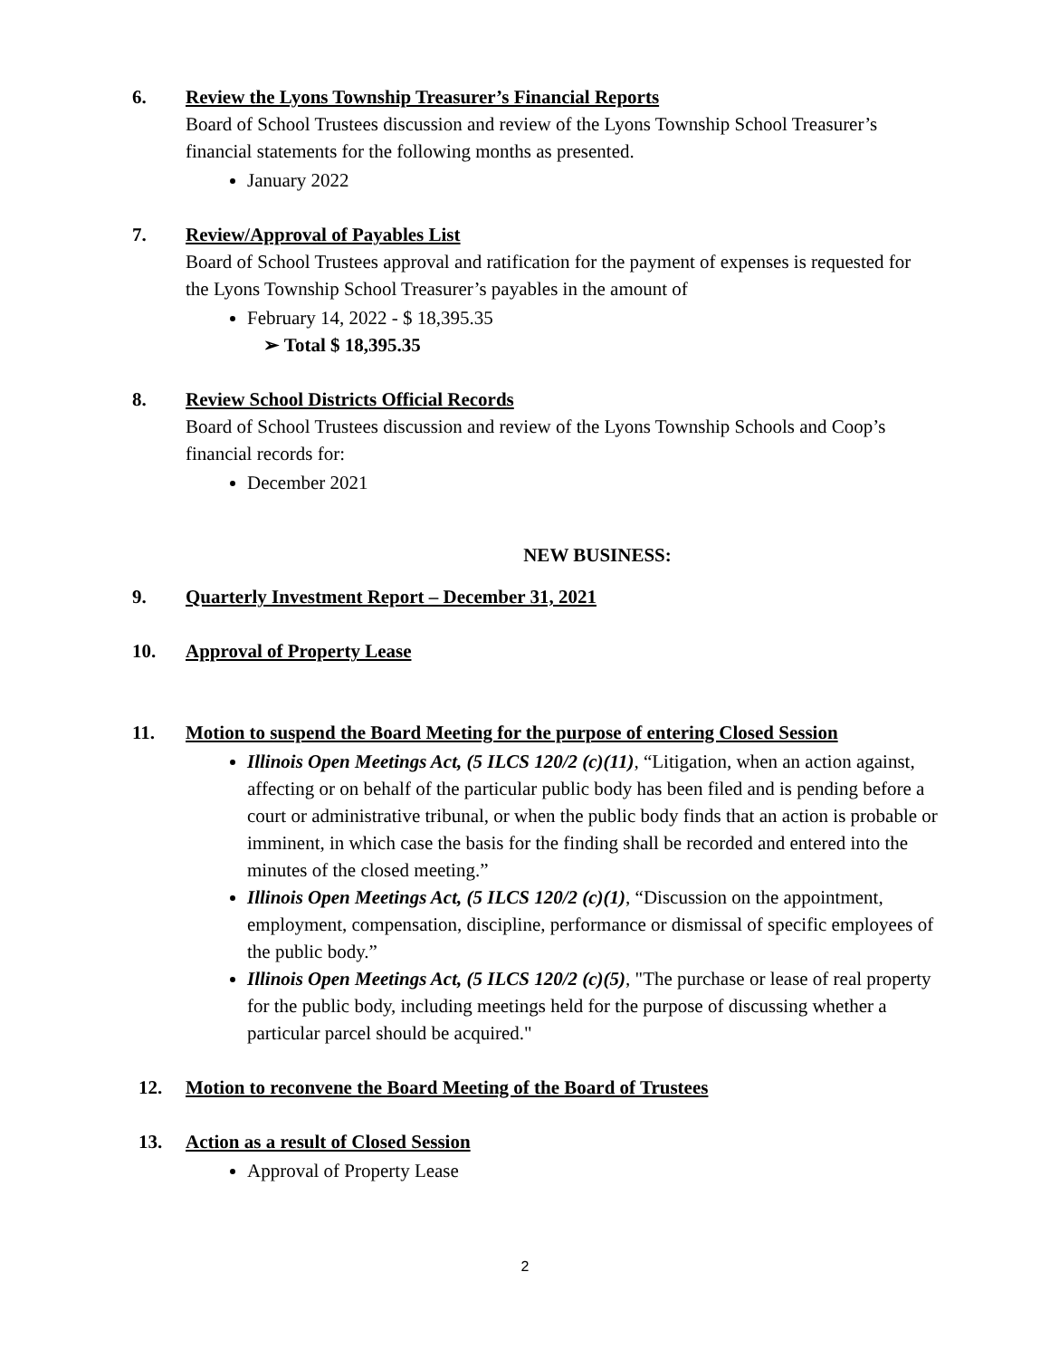6.
Review the Lyons Township Treasurer’s Financial Reports
Board of School Trustees discussion and review of the Lyons Township School Treasurer’s financial statements for the following months as presented.
January 2022
7.
Review/Approval of Payables List
Board of School Trustees approval and ratification for the payment of expenses is requested for the Lyons Township School Treasurer’s payables in the amount of
February 14, 2022 - $ 18,395.35
➢ Total $ 18,395.35
8.
Review School Districts Official Records
Board of School Trustees discussion and review of the Lyons Township Schools and Coop’s financial records for:
December 2021
NEW BUSINESS:
9. Quarterly Investment Report – December 31, 2021
10. Approval of Property Lease
11.
Motion to suspend the Board Meeting for the purpose of entering Closed Session
Illinois Open Meetings Act, (5 ILCS 120/2 (c)(11), “Litigation, when an action against, affecting or on behalf of the particular public body has been filed and is pending before a court or administrative tribunal, or when the public body finds that an action is probable or imminent, in which case the basis for the finding shall be recorded and entered into the minutes of the closed meeting.”
Illinois Open Meetings Act, (5 ILCS 120/2 (c)(1), “Discussion on the appointment, employment, compensation, discipline, performance or dismissal of specific employees of the public body.”
Illinois Open Meetings Act, (5 ILCS 120/2 (c)(5), "The purchase or lease of real property for the public body, including meetings held for the purpose of discussing whether a particular parcel should be acquired."
12. Motion to reconvene the Board Meeting of the Board of Trustees
13.
Action as a result of Closed Session
Approval of Property Lease
2